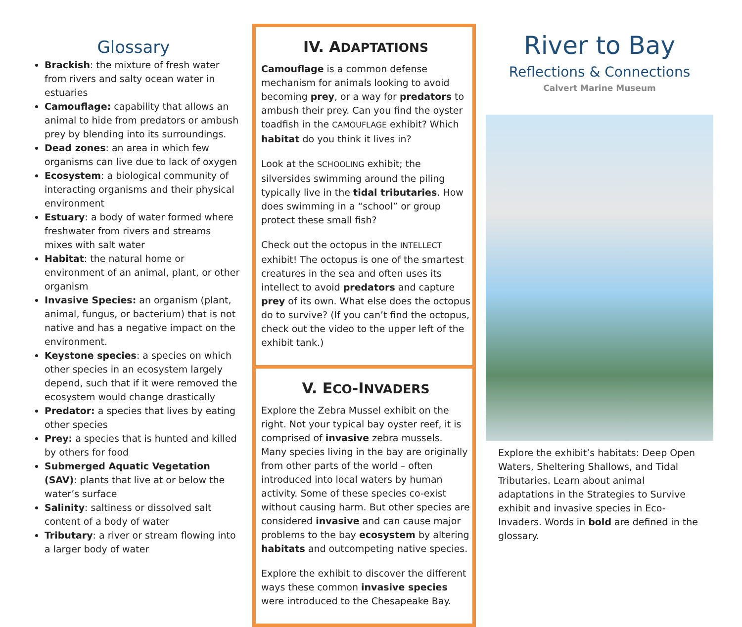Glossary
Brackish: the mixture of fresh water from rivers and salty ocean water in estuaries
Camouflage: capability that allows an animal to hide from predators or ambush prey by blending into its surroundings.
Dead zones: an area in which few organisms can live due to lack of oxygen
Ecosystem: a biological community of interacting organisms and their physical environment
Estuary: a body of water formed where freshwater from rivers and streams mixes with salt water
Habitat: the natural home or environment of an animal, plant, or other organism
Invasive Species: an organism (plant, animal, fungus, or bacterium) that is not native and has a negative impact on the environment.
Keystone species: a species on which other species in an ecosystem largely depend, such that if it were removed the ecosystem would change drastically
Predator: a species that lives by eating other species
Prey: a species that is hunted and killed by others for food
Submerged Aquatic Vegetation (SAV): plants that live at or below the water’s surface
Salinity: saltiness or dissolved salt content of a body of water
Tributary: a river or stream flowing into a larger body of water
IV. ADAPTATIONS
Camouflage is a common defense mechanism for animals looking to avoid becoming prey, or a way for predators to ambush their prey. Can you find the oyster toadfish in the CAMOUFLAGE exhibit? Which habitat do you think it lives in?
Look at the SCHOOLING exhibit; the silversides swimming around the piling typically live in the tidal tributaries. How does swimming in a “school” or group protect these small fish?
Check out the octopus in the INTELLECT exhibit! The octopus is one of the smartest creatures in the sea and often uses its intellect to avoid predators and capture prey of its own. What else does the octopus do to survive? (If you can’t find the octopus, check out the video to the upper left of the exhibit tank.)
V. ECO-INVADERS
Explore the Zebra Mussel exhibit on the right. Not your typical bay oyster reef, it is comprised of invasive zebra mussels. Many species living in the bay are originally from other parts of the world – often introduced into local waters by human activity. Some of these species co-exist without causing harm. But other species are considered invasive and can cause major problems to the bay ecosystem by altering habitats and outcompeting native species.
Explore the exhibit to discover the different ways these common invasive species were introduced to the Chesapeake Bay.
River to Bay
Reflections & Connections
Calvert Marine Museum
Explore the exhibit’s habitats: Deep Open Waters, Sheltering Shallows, and Tidal Tributaries. Learn about animal adaptations in the Strategies to Survive exhibit and invasive species in Eco-Invaders. Words in bold are defined in the glossary.